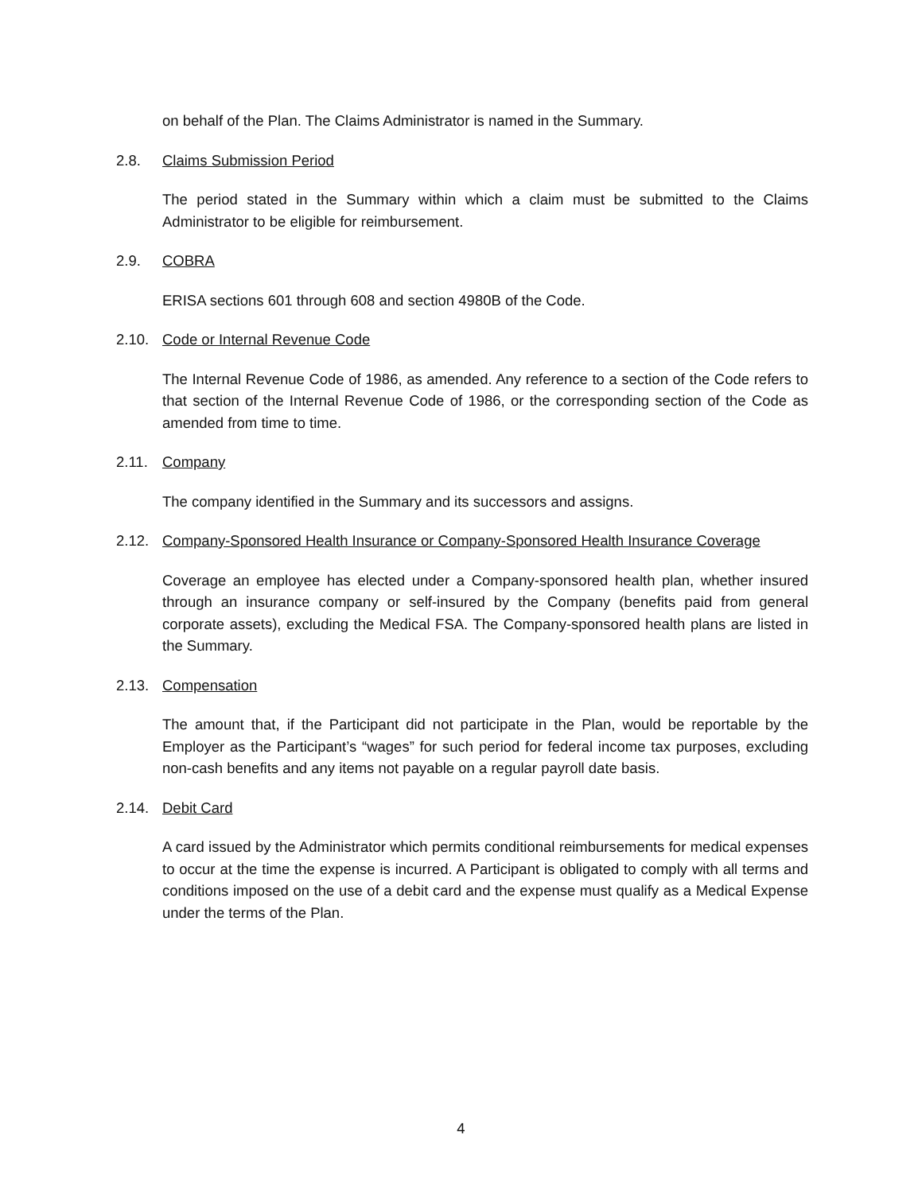on behalf of the Plan. The Claims Administrator is named in the Summary.
2.8. Claims Submission Period
The period stated in the Summary within which a claim must be submitted to the Claims Administrator to be eligible for reimbursement.
2.9. COBRA
ERISA sections 601 through 608 and section 4980B of the Code.
2.10. Code or Internal Revenue Code
The Internal Revenue Code of 1986, as amended. Any reference to a section of the Code refers to that section of the Internal Revenue Code of 1986, or the corresponding section of the Code as amended from time to time.
2.11. Company
The company identified in the Summary and its successors and assigns.
2.12. Company-Sponsored Health Insurance or Company-Sponsored Health Insurance Coverage
Coverage an employee has elected under a Company-sponsored health plan, whether insured through an insurance company or self-insured by the Company (benefits paid from general corporate assets), excluding the Medical FSA. The Company-sponsored health plans are listed in the Summary.
2.13. Compensation
The amount that, if the Participant did not participate in the Plan, would be reportable by the Employer as the Participant’s “wages” for such period for federal income tax purposes, excluding non-cash benefits and any items not payable on a regular payroll date basis.
2.14. Debit Card
A card issued by the Administrator which permits conditional reimbursements for medical expenses to occur at the time the expense is incurred. A Participant is obligated to comply with all terms and conditions imposed on the use of a debit card and the expense must qualify as a Medical Expense under the terms of the Plan.
4